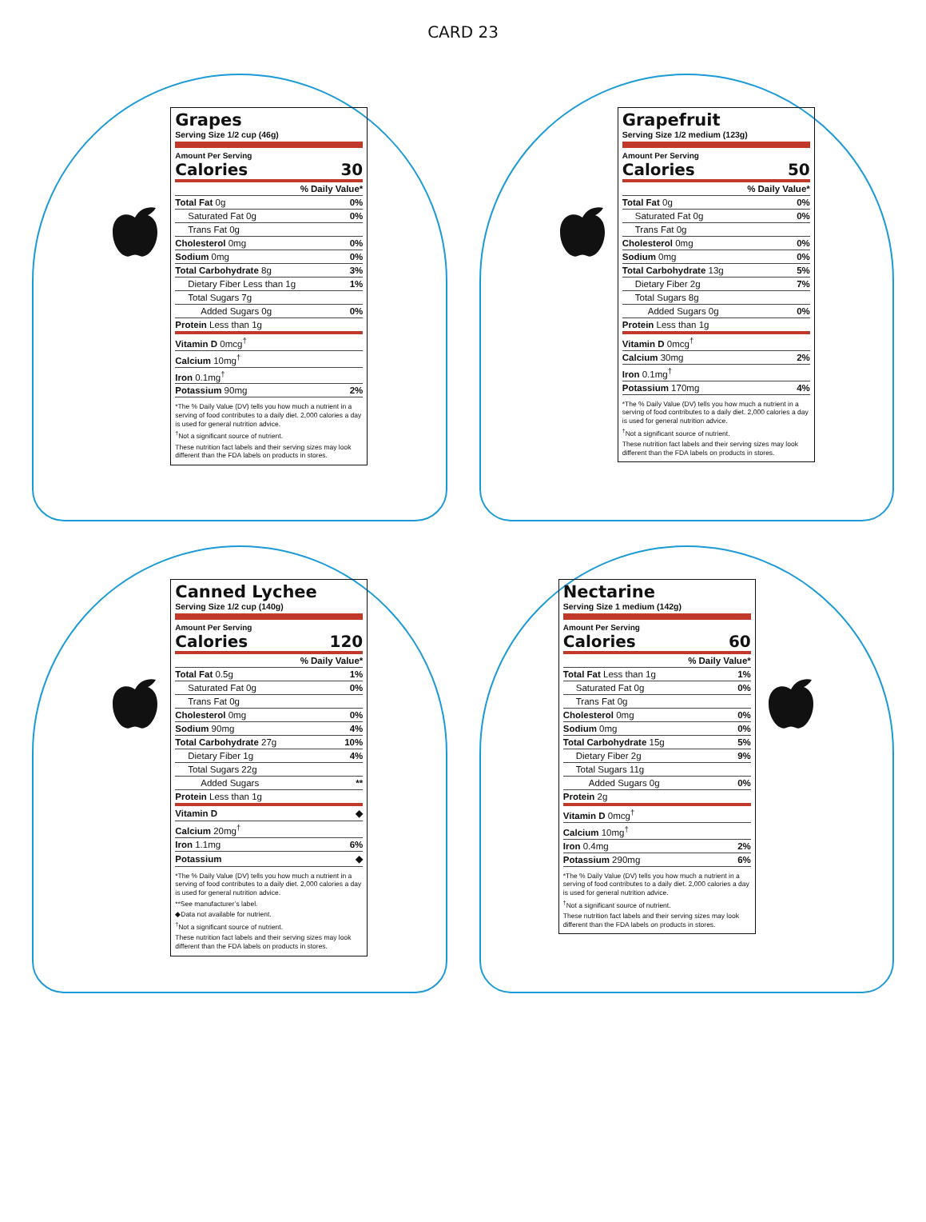CARD 23
Grapes
Serving Size 1/2 cup (46g)
Amount Per Serving
Calories 30
| | % Daily Value* |
| Total Fat 0g | 0% |
| Saturated Fat 0g | 0% |
| Trans Fat 0g | |
| Cholesterol 0mg | 0% |
| Sodium 0mg | 0% |
| Total Carbohydrate 8g | 3% |
| Dietary Fiber Less than 1g | 1% |
| Total Sugars 7g | |
| Added Sugars 0g | 0% |
| Protein Less than 1g | |
| Vitamin D 0mcg<sup>†</sup> | |
| Calcium 10mg<sup>†</sup> | |
| Iron 0.1mg<sup>†</sup> | |
| Potassium 90mg | 2% |
*The % Daily Value (DV) tells you how much a nutrient in a serving of food contributes to a daily diet. 2,000 calories a day is used for general nutrition advice.
<sup>†</sup> Not a significant source of nutrient.
These nutrition fact labels and their serving sizes may look different than the FDA labels on products in stores.
Grapefruit
Serving Size 1/2 medium (123g)
Amount Per Serving
Calories 50
| | % Daily Value* |
| Total Fat 0g | 0% |
| Saturated Fat 0g | 0% |
| Trans Fat 0g | |
| Cholesterol 0mg | 0% |
| Sodium 0mg | 0% |
| Total Carbohydrate 13g | 5% |
| Dietary Fiber 2g | 7% |
| Total Sugars 8g | |
| Added Sugars 0g | 0% |
| Protein Less than 1g | |
| Vitamin D 0mcg<sup>†</sup> | |
| Calcium 30mg | 2% |
| Iron 0.1mg<sup>†</sup> | |
| Potassium 170mg | 4% |
*The % Daily Value (DV) tells you how much a nutrient in a serving of food contributes to a daily diet. 2,000 calories a day is used for general nutrition advice.
<sup>†</sup> Not a significant source of nutrient.
These nutrition fact labels and their serving sizes may look different than the FDA labels on products in stores.
Canned Lychee
Serving Size 1/2 cup (140g)
Amount Per Serving
Calories 120
| | % Daily Value* |
| Total Fat 0.5g | 1% |
| Saturated Fat 0g | 0% |
| Trans Fat 0g | |
| Cholesterol 0mg | 0% |
| Sodium 90mg | 4% |
| Total Carbohydrate 27g | 10% |
| Dietary Fiber 1g | 4% |
| Total Sugars 22g | |
| Added Sugars | ** |
| Protein Less than 1g | |
| Vitamin D | ◆ |
| Calcium 20mg<sup>†</sup> | |
| Iron 1.1mg | 6% |
| Potassium | ◆ |
*The % Daily Value (DV) tells you how much a nutrient in a serving of food contributes to a daily diet. 2,000 calories a day is used for general nutrition advice.
**See manufacturer’s label.
◆Data not available for nutrient.
<sup>†</sup> Not a significant source of nutrient.
These nutrition fact labels and their serving sizes may look different than the FDA labels on products in stores.
Nectarine
Serving Size 1 medium (142g)
Amount Per Serving
Calories 60
| | % Daily Value* |
| Total Fat Less than 1g | 1% |
| Saturated Fat 0g | 0% |
| Trans Fat 0g | |
| Cholesterol 0mg | 0% |
| Sodium 0mg | 0% |
| Total Carbohydrate 15g | 5% |
| Dietary Fiber 2g | 9% |
| Total Sugars 11g | |
| Added Sugars 0g | 0% |
| Protein 2g | |
| Vitamin D 0mcg<sup>†</sup> | |
| Calcium 10mg<sup>†</sup> | |
| Iron 0.4mg | 2% |
| Potassium 290mg | 6% |
*The % Daily Value (DV) tells you how much a nutrient in a serving of food contributes to a daily diet. 2,000 calories a day is used for general nutrition advice.
<sup>†</sup> Not a significant source of nutrient.
These nutrition fact labels and their serving sizes may look different than the FDA labels on products in stores.